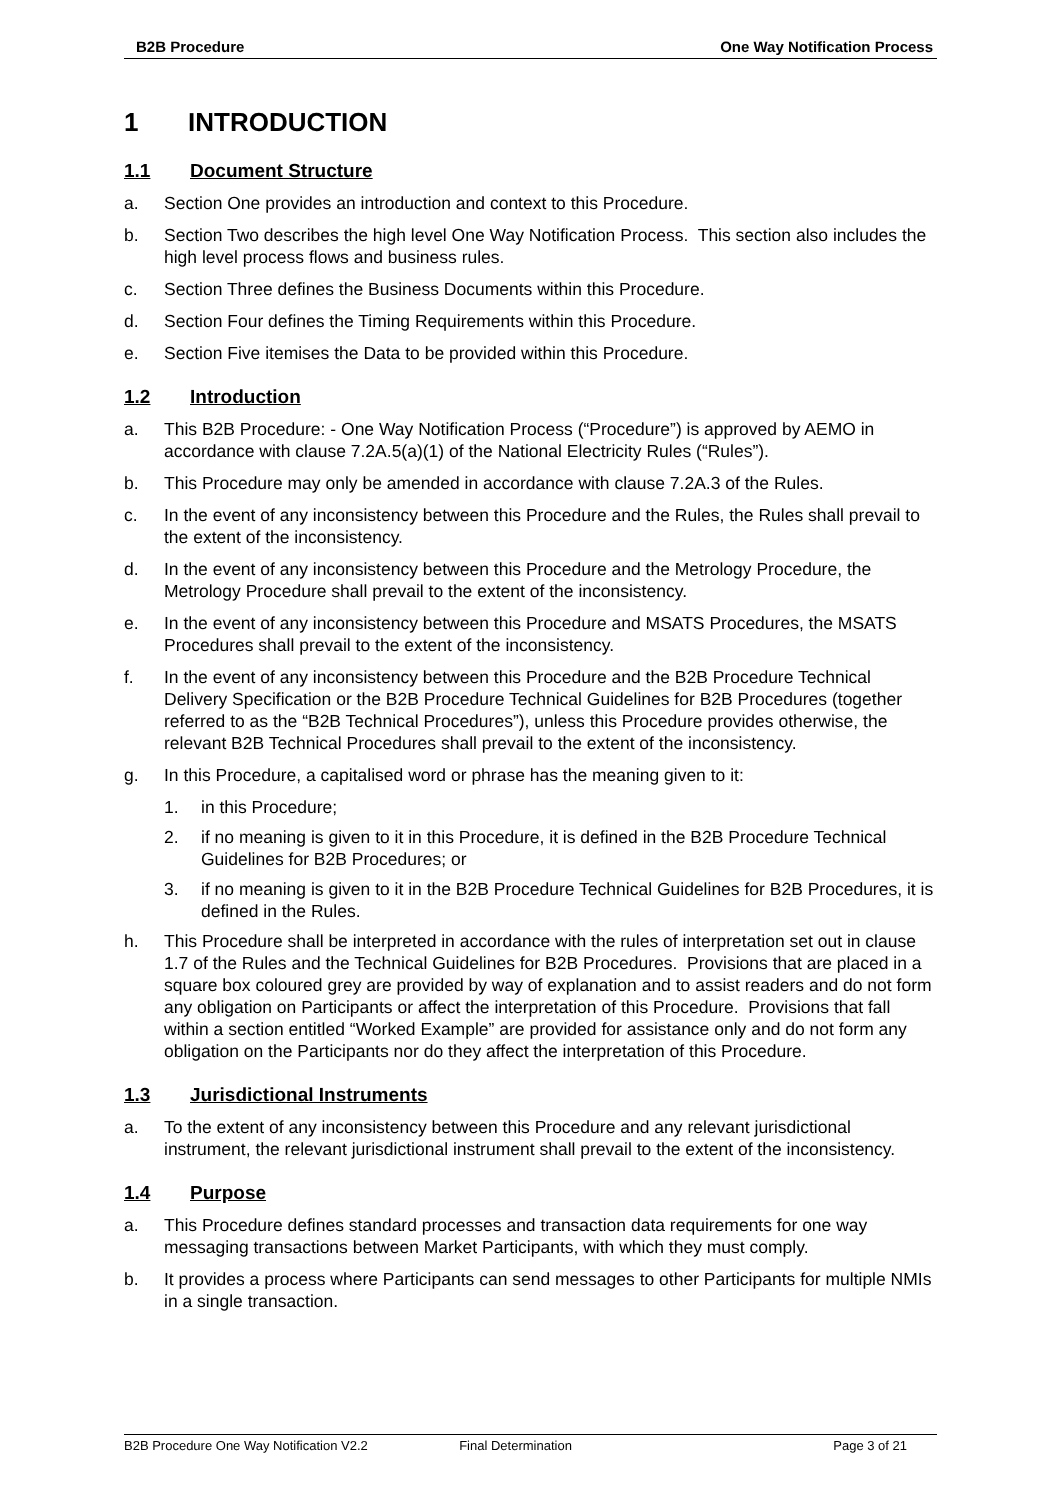B2B Procedure One Way Notification Process
1 INTRODUCTION
1.1 Document Structure
a. Section One provides an introduction and context to this Procedure.
b. Section Two describes the high level One Way Notification Process. This section also includes the high level process flows and business rules.
c. Section Three defines the Business Documents within this Procedure.
d. Section Four defines the Timing Requirements within this Procedure.
e. Section Five itemises the Data to be provided within this Procedure.
1.2 Introduction
a. This B2B Procedure: - One Way Notification Process (“Procedure”) is approved by AEMO in accordance with clause 7.2A.5(a)(1) of the National Electricity Rules (“Rules”).
b. This Procedure may only be amended in accordance with clause 7.2A.3 of the Rules.
c. In the event of any inconsistency between this Procedure and the Rules, the Rules shall prevail to the extent of the inconsistency.
d. In the event of any inconsistency between this Procedure and the Metrology Procedure, the Metrology Procedure shall prevail to the extent of the inconsistency.
e. In the event of any inconsistency between this Procedure and MSATS Procedures, the MSATS Procedures shall prevail to the extent of the inconsistency.
f. In the event of any inconsistency between this Procedure and the B2B Procedure Technical Delivery Specification or the B2B Procedure Technical Guidelines for B2B Procedures (together referred to as the “B2B Technical Procedures”), unless this Procedure provides otherwise, the relevant B2B Technical Procedures shall prevail to the extent of the inconsistency.
g. In this Procedure, a capitalised word or phrase has the meaning given to it:
1. in this Procedure;
2. if no meaning is given to it in this Procedure, it is defined in the B2B Procedure Technical Guidelines for B2B Procedures; or
3. if no meaning is given to it in the B2B Procedure Technical Guidelines for B2B Procedures, it is defined in the Rules.
h. This Procedure shall be interpreted in accordance with the rules of interpretation set out in clause 1.7 of the Rules and the Technical Guidelines for B2B Procedures. Provisions that are placed in a square box coloured grey are provided by way of explanation and to assist readers and do not form any obligation on Participants or affect the interpretation of this Procedure. Provisions that fall within a section entitled “Worked Example” are provided for assistance only and do not form any obligation on the Participants nor do they affect the interpretation of this Procedure.
1.3 Jurisdictional Instruments
a. To the extent of any inconsistency between this Procedure and any relevant jurisdictional instrument, the relevant jurisdictional instrument shall prevail to the extent of the inconsistency.
1.4 Purpose
a. This Procedure defines standard processes and transaction data requirements for one way messaging transactions between Market Participants, with which they must comply.
b. It provides a process where Participants can send messages to other Participants for multiple NMIs in a single transaction.
B2B Procedure One Way Notification V2.2 Final Determination Page 3 of 21